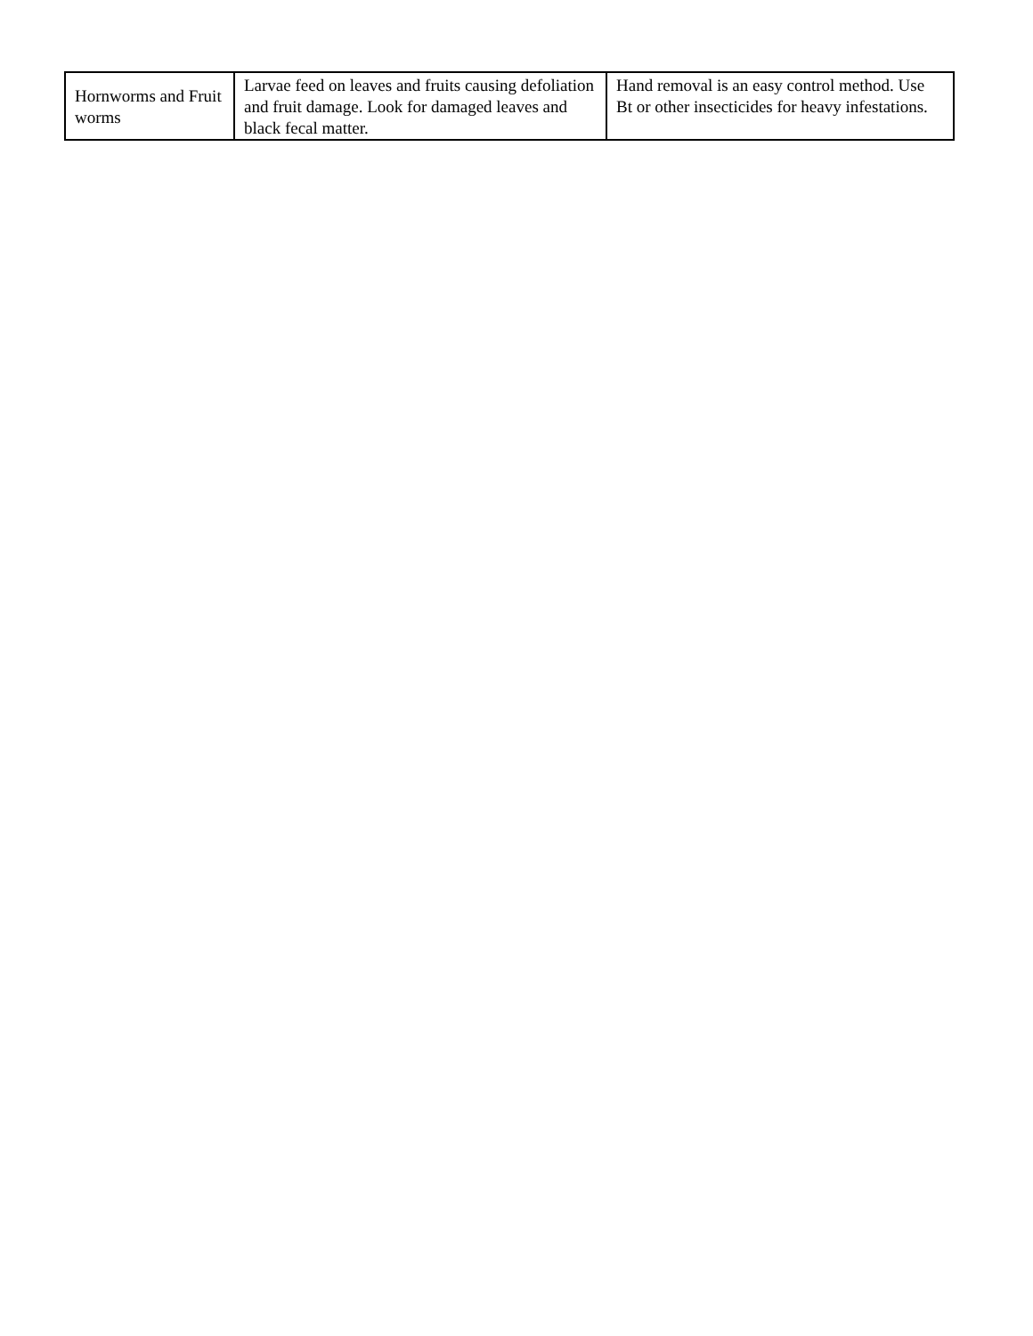| Hornworms and Fruit worms | Larvae feed on leaves and fruits causing defoliation and fruit damage. Look for damaged leaves and black fecal matter. | Hand removal is an easy control method. Use Bt or other insecticides for heavy infestations. |